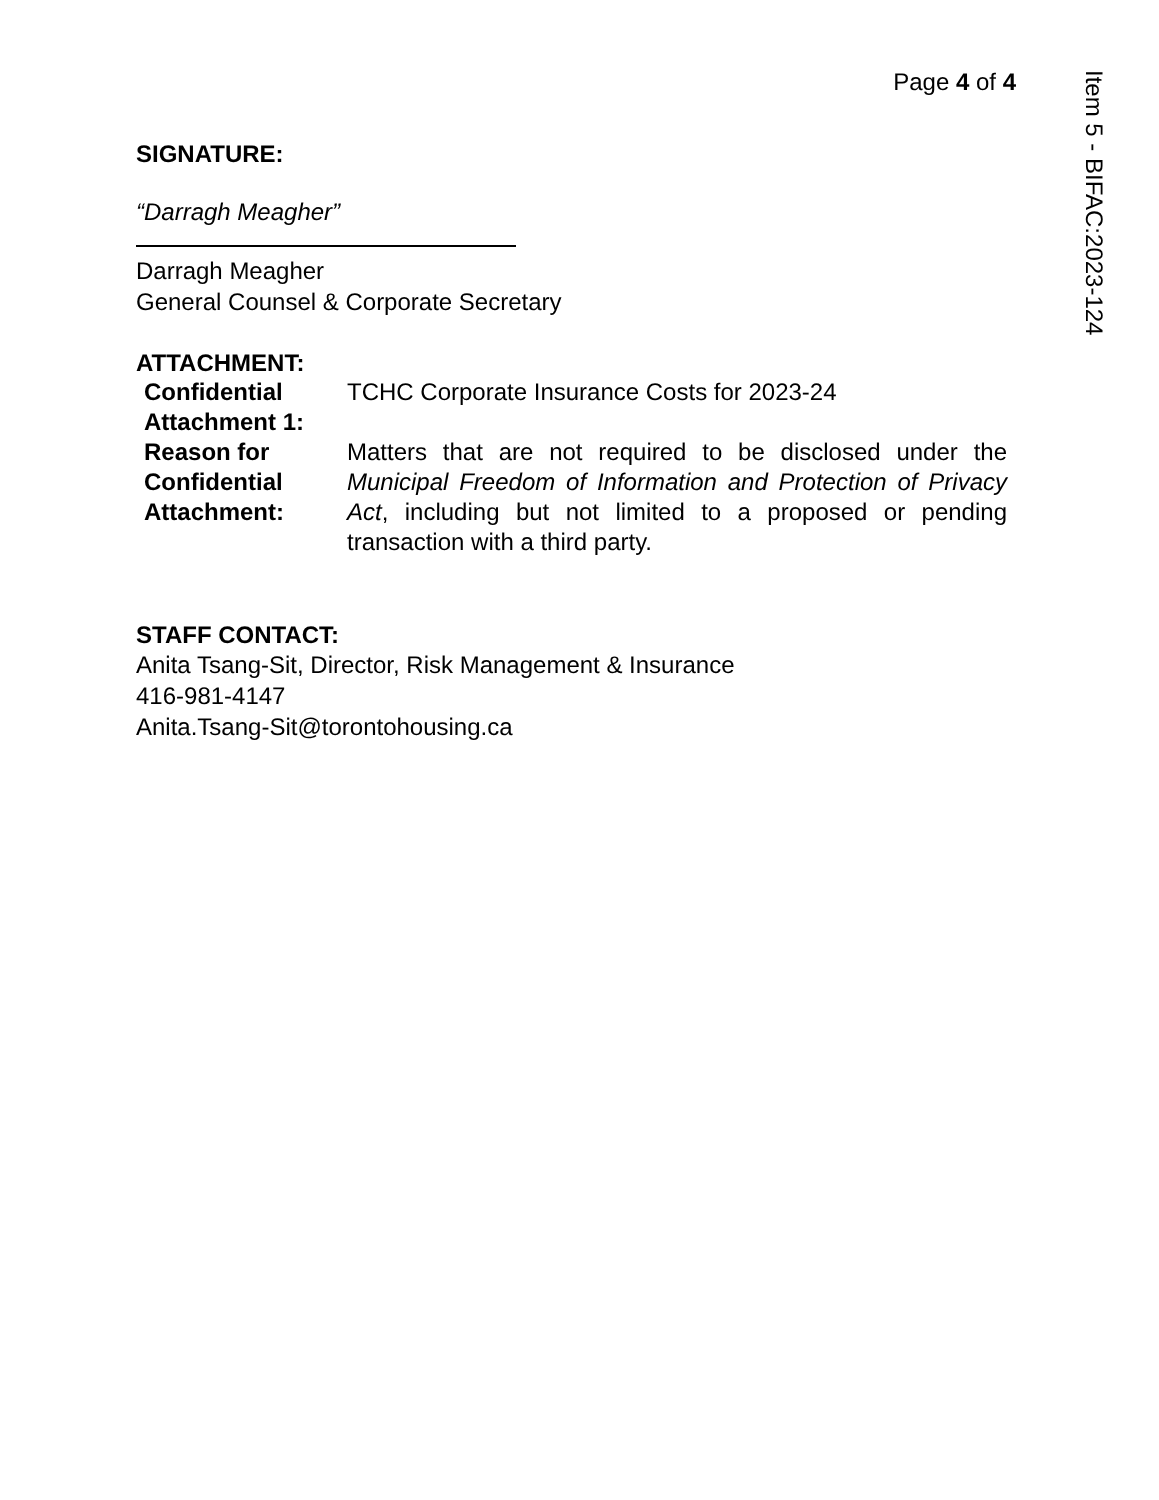Page 4 of 4
SIGNATURE:
“Darragh Meagher”
Darragh Meagher
General Counsel & Corporate Secretary
ATTACHMENT:
| Confidential Attachment 1: | TCHC Corporate Insurance Costs for 2023-24 |
| Reason for Confidential Attachment: | Matters that are not required to be disclosed under the Municipal Freedom of Information and Protection of Privacy Act , including but not limited to a proposed or pending transaction with a third party. |
STAFF CONTACT:
Anita Tsang-Sit, Director, Risk Management & Insurance
416-981-4147
Anita.Tsang-Sit@torontohousing.ca
Item 5 - BIFAC:2023-124